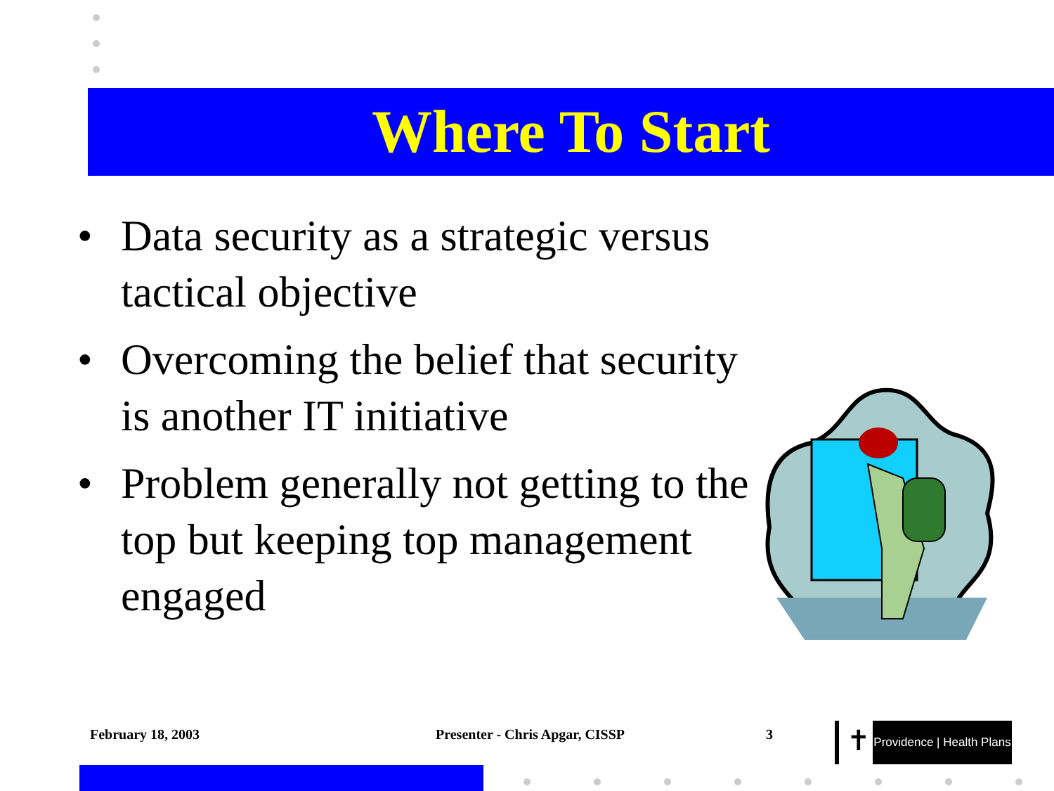Where To Start
• Data security as a strategic versus tactical objective
• Overcoming the belief that security is another IT initiative
• Problem generally not getting to the top but keeping top management engaged
February 18, 2003 Presenter - Chris Apgar, CISSP 3 ✝
Providence | Health Plans